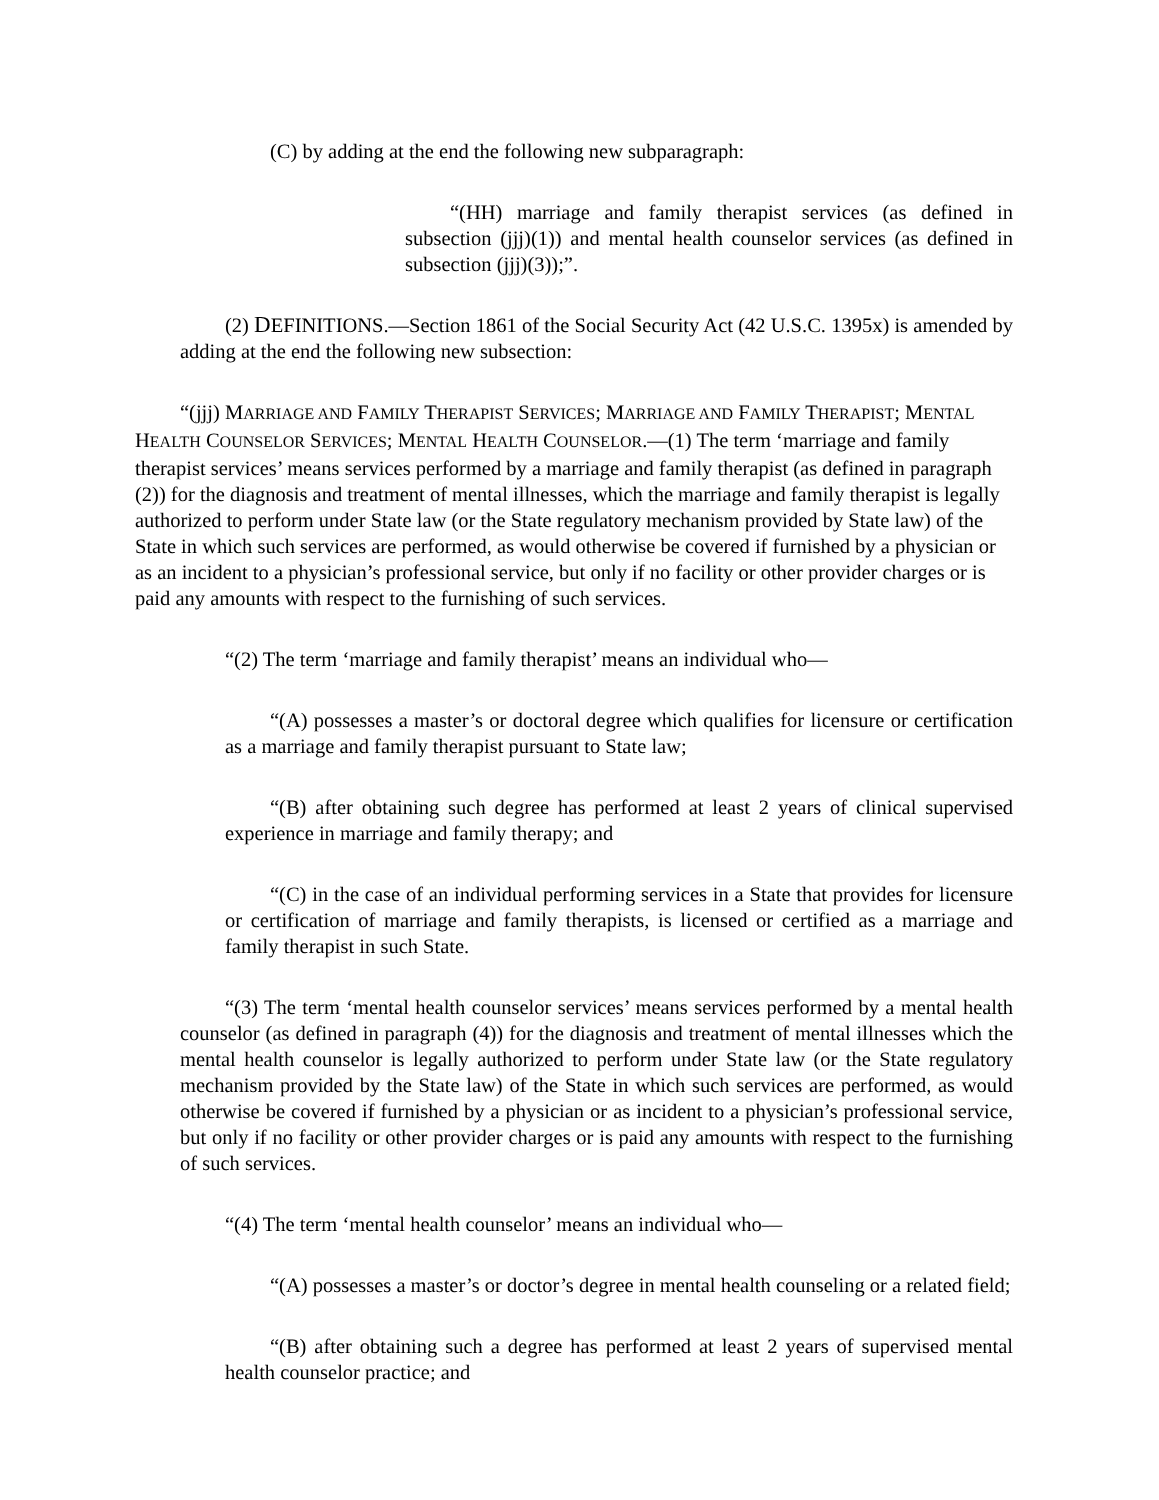(C) by adding at the end the following new subparagraph:
“(HH) marriage and family therapist services (as defined in subsection (jjj)(1)) and mental health counselor services (as defined in subsection (jjj)(3));”.
(2) DEFINITIONS.—Section 1861 of the Social Security Act (42 U.S.C. 1395x) is amended by adding at the end the following new subsection:
“(jjj) MARRIAGE AND FAMILY THERAPIST SERVICES; MARRIAGE AND FAMILY THERAPIST; MENTAL HEALTH COUNSELOR SERVICES; MENTAL HEALTH COUNSELOR.—(1) The term ‘marriage and family therapist services’ means services performed by a marriage and family therapist (as defined in paragraph (2)) for the diagnosis and treatment of mental illnesses, which the marriage and family therapist is legally authorized to perform under State law (or the State regulatory mechanism provided by State law) of the State in which such services are performed, as would otherwise be covered if furnished by a physician or as an incident to a physician’s professional service, but only if no facility or other provider charges or is paid any amounts with respect to the furnishing of such services.
“(2) The term ‘marriage and family therapist’ means an individual who—
“(A) possesses a master’s or doctoral degree which qualifies for licensure or certification as a marriage and family therapist pursuant to State law;
“(B) after obtaining such degree has performed at least 2 years of clinical supervised experience in marriage and family therapy; and
“(C) in the case of an individual performing services in a State that provides for licensure or certification of marriage and family therapists, is licensed or certified as a marriage and family therapist in such State.
“(3) The term ‘mental health counselor services’ means services performed by a mental health counselor (as defined in paragraph (4)) for the diagnosis and treatment of mental illnesses which the mental health counselor is legally authorized to perform under State law (or the State regulatory mechanism provided by the State law) of the State in which such services are performed, as would otherwise be covered if furnished by a physician or as incident to a physician’s professional service, but only if no facility or other provider charges or is paid any amounts with respect to the furnishing of such services.
“(4) The term ‘mental health counselor’ means an individual who—
“(A) possesses a master’s or doctor’s degree in mental health counseling or a related field;
“(B) after obtaining such a degree has performed at least 2 years of supervised mental health counselor practice; and